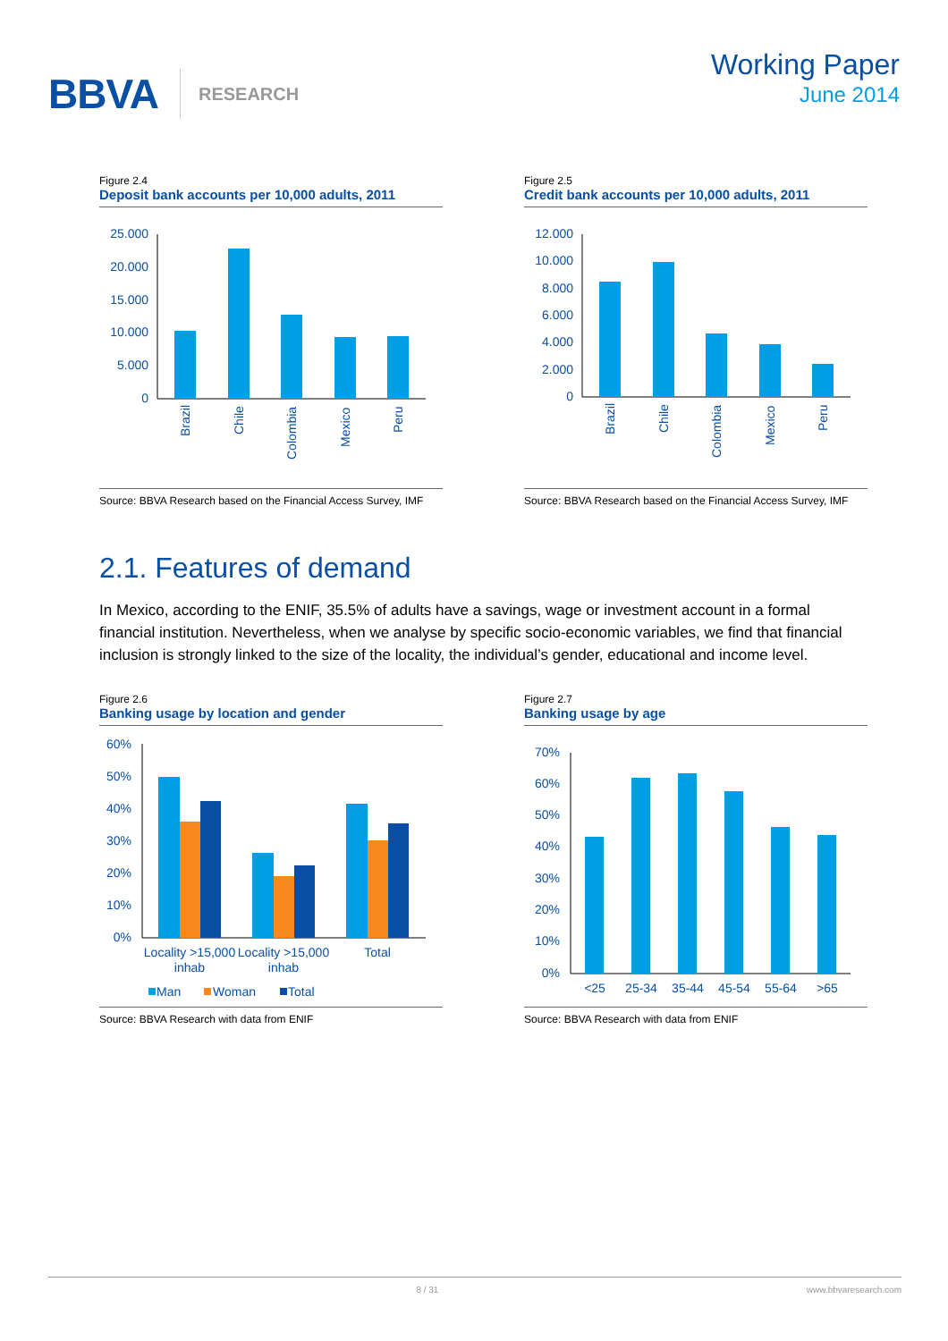BBVA RESEARCH
Working Paper
June 2014
Figure 2.4
Deposit bank accounts per 10,000 adults, 2011
25.000
20.000
15.000
10.000
5.000
0
Brazil
Chile
Colombia
Mexico
Peru
Source: BBVA Research based on the Financial Access Survey, IMF
Figure 2.5
Credit bank accounts per 10,000 adults, 2011
12.000
10.000
8.000
6.000
4.000
2.000
0
Brazil
Chile
Colombia
Mexico
Peru
Source: BBVA Research based on the Financial Access Survey, IMF
2.1. Features of demand
In Mexico, according to the ENIF, 35.5% of adults have a savings, wage or investment account in a formal financial institution. Nevertheless, when we analyse by specific socio-economic variables, we find that financial inclusion is strongly linked to the size of the locality, the individual’s gender, educational and income level.
Figure 2.6
Banking usage by location and gender
60%
50%
40%
30%
20%
10%
0%
Locality >15,000
inhab
Locality >15,000
inhab
Total
Man
Woman
Total
Source: BBVA Research with data from ENIF
Figure 2.7
Banking usage by age
70%
60%
50%
40%
30%
20%
10%
0%
<25
25-34
35-44
45-54
55-64
>65
Source: BBVA Research with data from ENIF
8 / 31 www.bbvaresearch.com